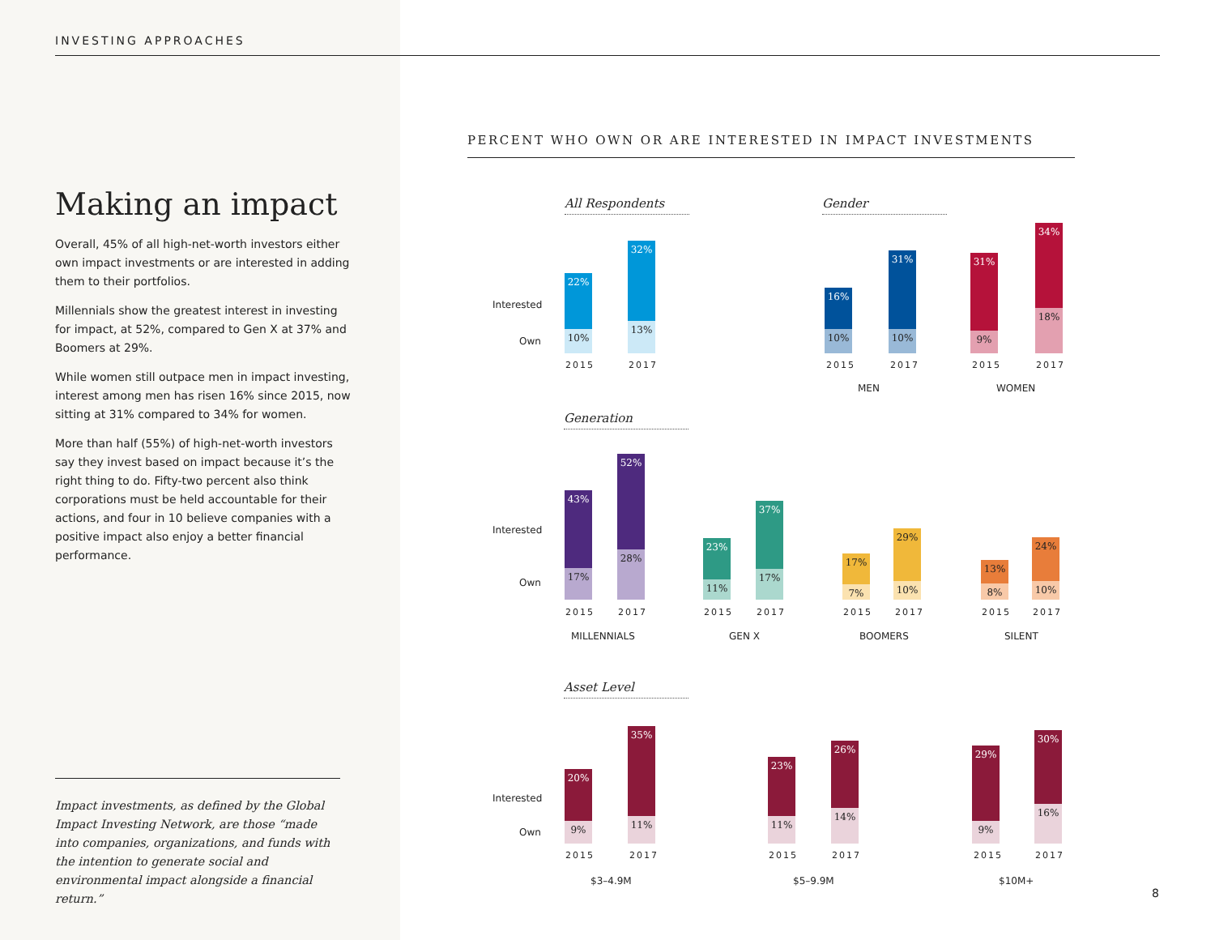INVESTING APPROACHES
Making an impact
Overall, 45% of all high-net-worth investors either own impact investments or are interested in adding them to their portfolios.
Millennials show the greatest interest in investing for impact, at 52%, compared to Gen X at 37% and Boomers at 29%.
While women still outpace men in impact investing, interest among men has risen 16% since 2015, now sitting at 31% compared to 34% for women.
More than half (55%) of high-net-worth investors say they invest based on impact because it’s the right thing to do. Fifty-two percent also think corporations must be held accountable for their actions, and four in 10 believe companies with a positive impact also enjoy a better financial performance.
Impact investments, as defined by the Global Impact Investing Network, are those “made into companies, organizations, and funds with the intention to generate social and environmental impact alongside a financial return.”
PERCENT WHO OWN OR ARE INTERESTED IN IMPACT INVESTMENTS
All Respondents Gender
Interested
Own
22%
10%
32%
13%
2015 2017
16%
10%
31%
10%
31%
9%
34%
18%
2015 2017 2015 2017
MEN WOMEN
Generation
Interested
Own
43%
17%
52%
28%
23%
11%
37%
17%
17%
7%
29%
10%
13%
8%
24%
10%
2015 2017 2015 2017 2015 2017 2015 2017
MILLENNIALS GEN X BOOMERS SILENT
Asset Level
Interested
Own
20%
9%
35%
11%
23%
11%
26%
14%
29%
9%
30%
16%
2015 2017 2015 2017 2015 2017
$3–4.9M $5–9.9M $10M+
8